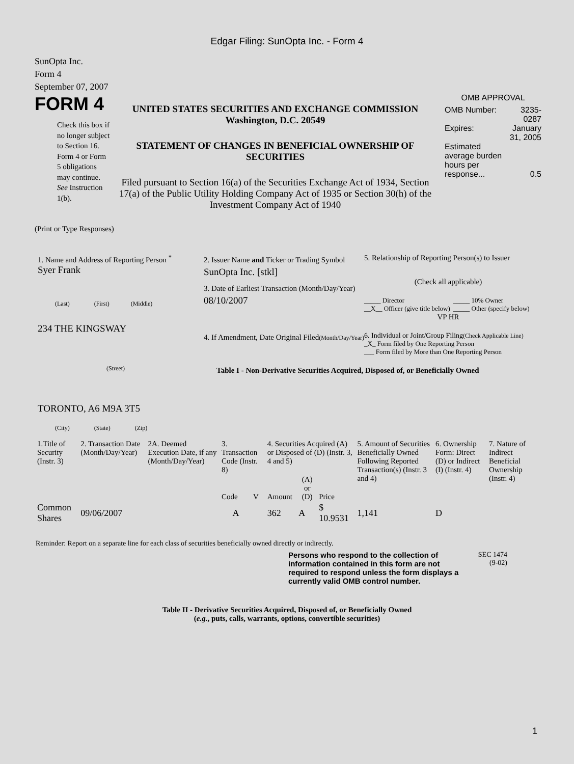Edgar Filing: SunOpta Inc. - Form 4
SunOpta Inc.
Form 4
September 07, 2007
FORM 4
Check this box if no longer subject to Section 16. Form 4 or Form 5 obligations may continue. See Instruction 1(b).
UNITED STATES SECURITIES AND EXCHANGE COMMISSION
Washington, D.C. 20549
STATEMENT OF CHANGES IN BENEFICIAL OWNERSHIP OF SECURITIES
Filed pursuant to Section 16(a) of the Securities Exchange Act of 1934, Section 17(a) of the Public Utility Holding Company Act of 1935 or Section 30(h) of the Investment Company Act of 1940
OMB APPROVAL
| OMB Number: | 3235-0287 |
| Expires: | January 31, 2005 |
| Estimated average burden hours per response... | 0.5 |
(Print or Type Responses)
1. Name and Address of Reporting Person <sup>*</sup>
Syer Frank
(Last) (First) (Middle)
234 THE KINGSWAY
(Street)
TORONTO, A6 M9A 3T5
(City) (State) (Zip)
2. Issuer Name and Ticker or Trading Symbol
SunOpta Inc. [stkl]
3. Date of Earliest Transaction (Month/Day/Year)
08/10/2007
4. If Amendment, Date Original Filed(Month/Day/Year)
5. Relationship of Reporting Person(s) to Issuer
(Check all applicable)
| _____ Director | _____ 10% Owner |
| __X__ Officer (give title below) | _____ Other (specify below) |
VP HR
6. Individual or Joint/Group Filing(Check Applicable Line)
_X_ Form filed by One Reporting Person
___ Form filed by More than One Reporting Person
Table I - Non-Derivative Securities Acquired, Disposed of, or Beneficially Owned
| 1.Title of Security (Instr. 3) | 2. Transaction Date (Month/Day/Year) | 2A. Deemed Execution Date, if any (Month/Day/Year) | 3. Transaction Code (Instr. 8) | | 4. Securities Acquired (A) or Disposed of (D) (Instr. 3, 4 and 5) | | | 5. Amount of Securities Beneficially Owned Following Reported Transaction(s) (Instr. 3 and 4) | 6. Ownership Form: Direct (D) or Indirect (I) (Instr. 4) | 7. Nature of Indirect Beneficial Ownership (Instr. 4) |
| --- | --- | --- | --- | --- | --- | --- | --- | --- | --- | --- |
| | | | Code | V | Amount | (A) or (D) | Price | | | |
| Common Shares | 09/06/2007 | | A | | 362 | A | $ 10.9531 | 1,141 | D | |
Reminder: Report on a separate line for each class of securities beneficially owned directly or indirectly.
Persons who respond to the collection of information contained in this form are not required to respond unless the form displays a currently valid OMB control number.
SEC 1474
(9-02)
Table II - Derivative Securities Acquired, Disposed of, or Beneficially Owned
(e.g., puts, calls, warrants, options, convertible securities)
1